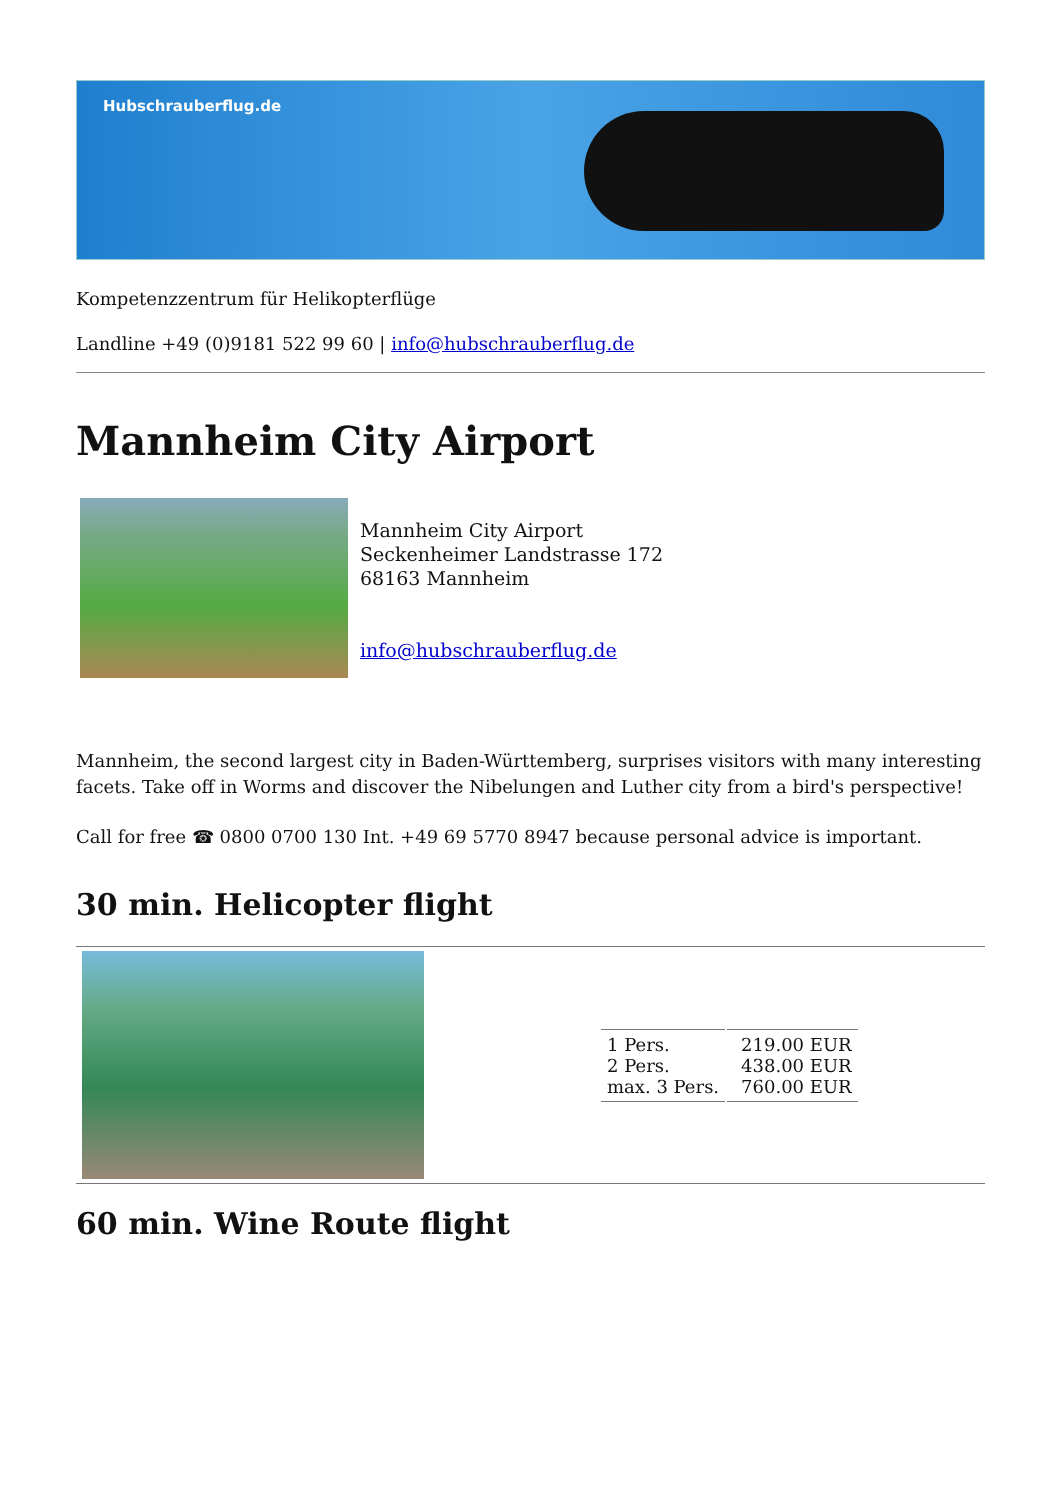Hubschrauberflug.de
Kompetenzzentrum für Helikopterflüge
Landline +49 (0)9181 522 99 60 | info@hubschrauberflug.de
Mannheim City Airport
Mannheim City Airport
Seckenheimer Landstrasse 172
68163 Mannheim
info@hubschrauberflug.de
Mannheim, the second largest city in Baden-Württemberg, surprises visitors with many interesting facets. Take off in Worms and discover the Nibelungen and Luther city from a bird's perspective!
Call for free ☎ 0800 0700 130 Int. +49 69 5770 8947 because personal advice is important.
30 min. Helicopter flight
| 1 Pers. 2 Pers. max. 3 Pers. | 219.00 EUR 438.00 EUR 760.00 EUR |
60 min. Wine Route flight